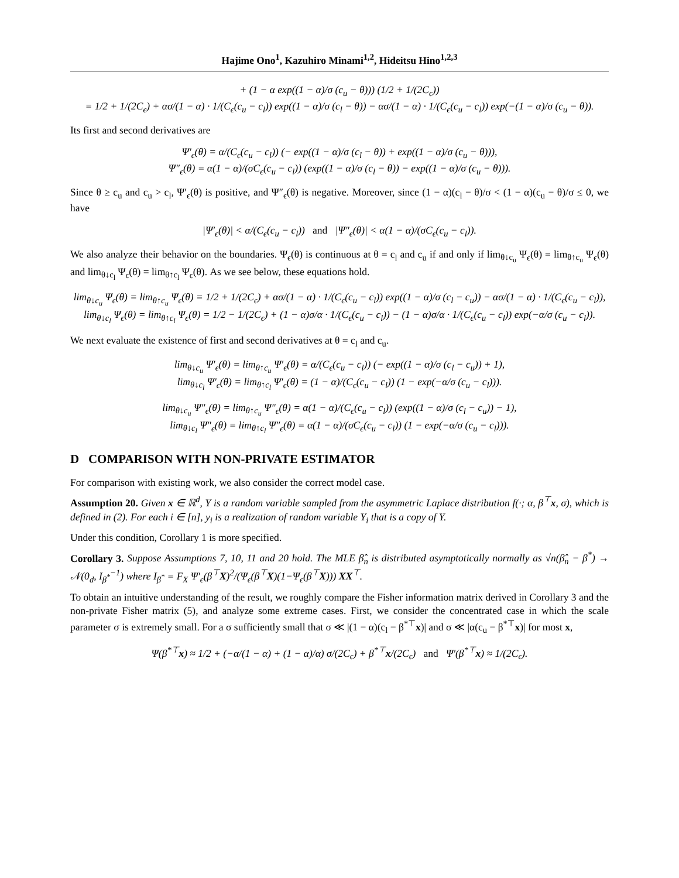Hajime Ono<sup>1</sup>, Kazuhiro Minami<sup>1,2</sup>, Hideitsu Hino<sup>1,2,3</sup>
+ (1 − α exp((1 − α)/σ (c<sub>u</sub> − θ))) (1/2 + 1/(2C<sub>ϵ</sub>))
= 1/2 + 1/(2C<sub>ϵ</sub>) + ασ/(1 − α) · 1/(C<sub>ϵ</sub>(c<sub>u</sub> − c<sub>l</sub>)) exp((1 − α)/σ (c<sub>l</sub> − θ)) − ασ/(1 − α) · 1/(C<sub>ϵ</sub>(c<sub>u</sub> − c<sub>l</sub>)) exp(−(1 − α)/σ (c<sub>u</sub> − θ)).
Its first and second derivatives are
Ψ′<sub>ϵ</sub>(θ) = α/(C<sub>ϵ</sub>(c<sub>u</sub> − c<sub>l</sub>)) (− exp((1 − α)/σ (c<sub>l</sub> − θ)) + exp((1 − α)/σ (c<sub>u</sub> − θ))),
Ψ″<sub>ϵ</sub>(θ) = α(1 − α)/(σC<sub>ϵ</sub>(c<sub>u</sub> − c<sub>l</sub>)) (exp((1 − α)/σ (c<sub>l</sub> − θ)) − exp((1 − α)/σ (c<sub>u</sub> − θ))).
Since θ ≥ c<sub>u</sub> and c<sub>u</sub> > c<sub>l</sub>, Ψ′<sub>ϵ</sub>(θ) is positive, and Ψ″<sub>ϵ</sub>(θ) is negative. Moreover, since (1 − α)(c<sub>l</sub> − θ)/σ < (1 − α)(c<sub>u</sub> − θ)/σ ≤ 0, we have
|Ψ′<sub>ϵ</sub>(θ)| < α/(C<sub>ϵ</sub>(c<sub>u</sub> − c<sub>l</sub>)) and |Ψ″<sub>ϵ</sub>(θ)| < α(1 − α)/(σC<sub>ϵ</sub>(c<sub>u</sub> − c<sub>l</sub>)).
We also analyze their behavior on the boundaries. Ψ<sub>ϵ</sub>(θ) is continuous at θ = c<sub>l</sub> and c<sub>u</sub> if and only if lim<sub>θ↓c<sub>u</sub></sub> Ψ<sub>ϵ</sub>(θ) = lim<sub>θ↑c<sub>u</sub></sub> Ψ<sub>ϵ</sub>(θ) and lim<sub>θ↓c<sub>l</sub></sub> Ψ<sub>ϵ</sub>(θ) = lim<sub>θ↑c<sub>l</sub></sub> Ψ<sub>ϵ</sub>(θ). As we see below, these equations hold.
lim<sub>θ↓c<sub>u</sub></sub> Ψ<sub>ϵ</sub>(θ) = lim<sub>θ↑c<sub>u</sub></sub> Ψ<sub>ϵ</sub>(θ) = 1/2 + 1/(2C<sub>ϵ</sub>) + ασ/(1 − α) · 1/(C<sub>ϵ</sub>(c<sub>u</sub> − c<sub>l</sub>)) exp((1 − α)/σ (c<sub>l</sub> − c<sub>u</sub>)) − ασ/(1 − α) · 1/(C<sub>ϵ</sub>(c<sub>u</sub> − c<sub>l</sub>)),
lim<sub>θ↓c<sub>l</sub></sub> Ψ<sub>ϵ</sub>(θ) = lim<sub>θ↑c<sub>l</sub></sub> Ψ<sub>ϵ</sub>(θ) = 1/2 − 1/(2C<sub>ϵ</sub>) + (1 − α)σ/α · 1/(C<sub>ϵ</sub>(c<sub>u</sub> − c<sub>l</sub>)) − (1 − α)σ/α · 1/(C<sub>ϵ</sub>(c<sub>u</sub> − c<sub>l</sub>)) exp(−α/σ (c<sub>u</sub> − c<sub>l</sub>)).
We next evaluate the existence of first and second derivatives at θ = c<sub>l</sub> and c<sub>u</sub>.
lim<sub>θ↓c<sub>u</sub></sub> Ψ′<sub>ϵ</sub>(θ) = lim<sub>θ↑c<sub>u</sub></sub> Ψ′<sub>ϵ</sub>(θ) = α/(C<sub>ϵ</sub>(c<sub>u</sub> − c<sub>l</sub>)) (− exp((1 − α)/σ (c<sub>l</sub> − c<sub>u</sub>)) + 1),
lim<sub>θ↓c<sub>l</sub></sub> Ψ′<sub>ϵ</sub>(θ) = lim<sub>θ↑c<sub>l</sub></sub> Ψ′<sub>ϵ</sub>(θ) = (1 − α)/(C<sub>ϵ</sub>(c<sub>u</sub> − c<sub>l</sub>)) (1 − exp(−α/σ (c<sub>u</sub> − c<sub>l</sub>))).
lim<sub>θ↓c<sub>u</sub></sub> Ψ″<sub>ϵ</sub>(θ) = lim<sub>θ↑c<sub>u</sub></sub> Ψ″<sub>ϵ</sub>(θ) = α(1 − α)/(C<sub>ϵ</sub>(c<sub>u</sub> − c<sub>l</sub>)) (exp((1 − α)/σ (c<sub>l</sub> − c<sub>u</sub>)) − 1),
lim<sub>θ↓c<sub>l</sub></sub> Ψ″<sub>ϵ</sub>(θ) = lim<sub>θ↑c<sub>l</sub></sub> Ψ″<sub>ϵ</sub>(θ) = α(1 − α)/(σC<sub>ϵ</sub>(c<sub>u</sub> − c<sub>l</sub>)) (1 − exp(−α/σ (c<sub>u</sub> − c<sub>l</sub>))).
D COMPARISON WITH NON-PRIVATE ESTIMATOR
For comparison with existing work, we also consider the correct model case.
Assumption 20. Given x ∈ ℝ<sup>d</sup>, Y is a random variable sampled from the asymmetric Laplace distribution f(·; α, β<sup>⊤</sup>x, σ), which is defined in (2). For each i ∈ [n], y<sub>i</sub> is a realization of random variable Y<sub>i</sub> that is a copy of Y.
Under this condition, Corollary 1 is more specified.
Corollary 3. Suppose Assumptions 7, 10, 11 and 20 hold. The MLE β̂<sub>n</sub> is distributed asymptotically normally as √n(β̂<sub>n</sub> − β<sup>*</sup>) → 𝒩(0<sub>d</sub>, I<sub>β<sup>*</sup></sub><sup>−1</sup>) where I<sub>β<sup>*</sup></sub> = F<sub>X</sub> Ψ′<sub>ϵ</sub>(β<sup>⊤</sup>X)<sup>2</sup>/(Ψ<sub>ϵ</sub>(β<sup>⊤</sup>X)(1−Ψ<sub>ϵ</sub>(β<sup>⊤</sup>X))) XX<sup>⊤</sup>.
To obtain an intuitive understanding of the result, we roughly compare the Fisher information matrix derived in Corollary 3 and the non-private Fisher matrix (5), and analyze some extreme cases. First, we consider the concentrated case in which the scale parameter σ is extremely small. For a σ sufficiently small that σ ≪ |(1 − α)(c<sub>l</sub> − β<sup>*⊤</sup>x)| and σ ≪ |α(c<sub>u</sub> − β<sup>*⊤</sup>x)| for most x,
Ψ(β<sup>*⊤</sup>x) ≈ 1/2 + (−α/(1 − α) + (1 − α)/α) σ/(2C<sub>ϵ</sub>) + β<sup>*⊤</sup>x/(2C<sub>ϵ</sub>) and Ψ′(β<sup>*⊤</sup>x) ≈ 1/(2C<sub>ϵ</sub>).